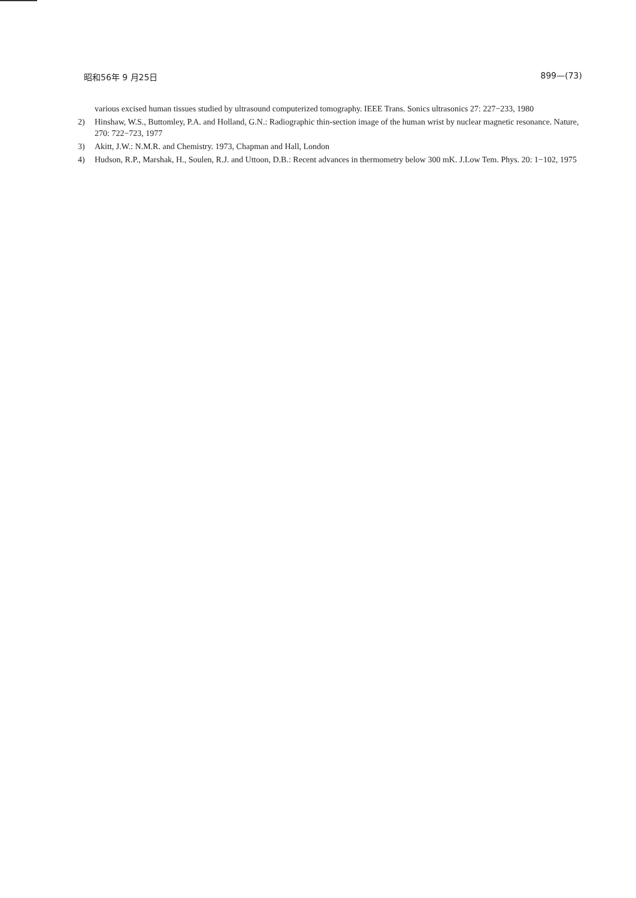昭和56年 9 月25日 899—(73)
various excised human tissues studied by ultrasound computerized tomography. IEEE Trans. Sonics ultrasonics 27: 227−233, 1980
2) Hinshaw, W.S., Buttomley, P.A. and Holland, G.N.: Radiographic thin-section image of the human wrist by nuclear magnetic resonance. Nature, 270: 722−723, 1977
3) Akitt, J.W.: N.M.R. and Chemistry. 1973, Chapman and Hall, London
4) Hudson, R.P., Marshak, H., Soulen, R.J. and Uttoon, D.B.: Recent advances in thermometry below 300 mK. J.Low Tem. Phys. 20: 1−102, 1975